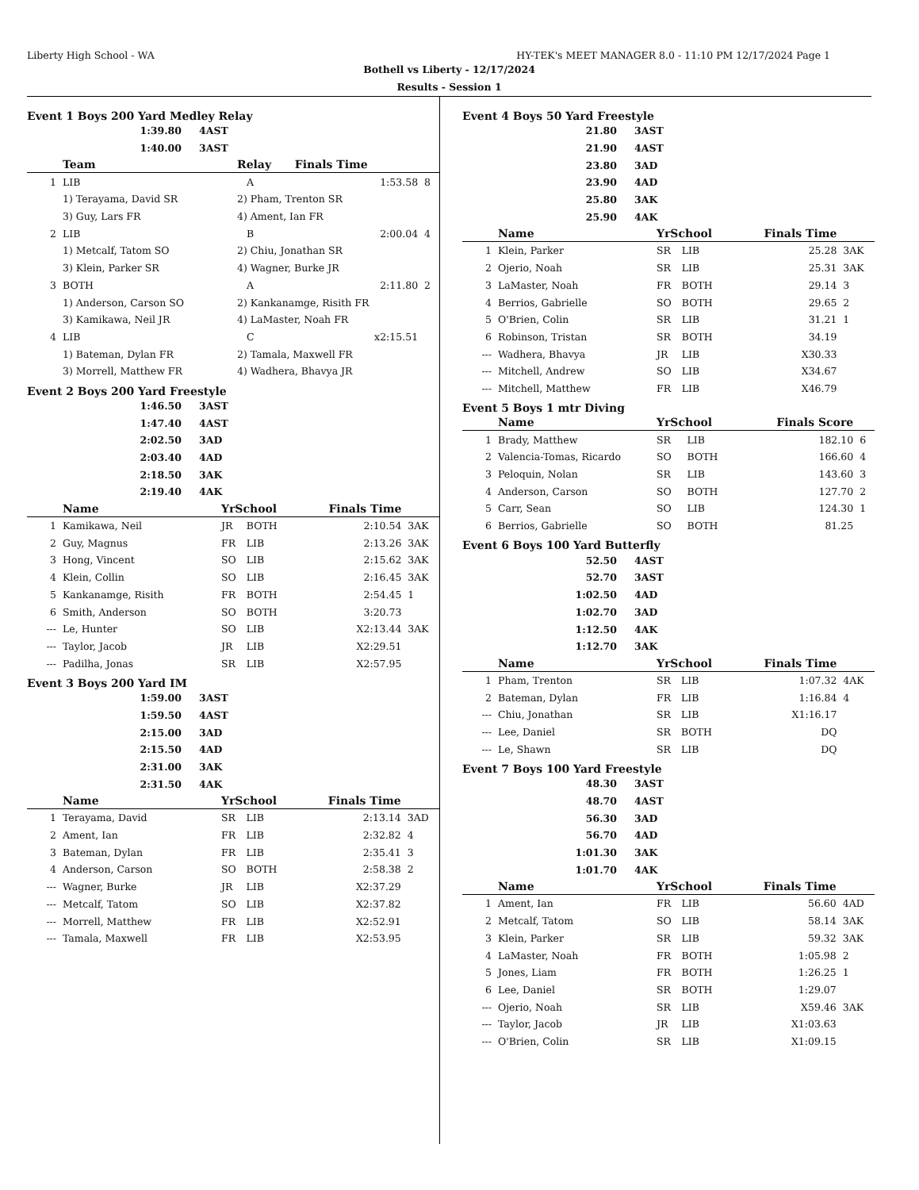Liberty High School - WA HY-TEK's MEET MANAGER 8.0 - 11:10 PM 12/17/2024 Page 1
Bothell vs Liberty - 12/17/2024
Results - Session 1
Event 1 Boys 200 Yard Medley Relay
| 1:39.80 | 4AST |
| 1:40.00 | 3AST |
| | Team | Relay | Finals Time | |
| --- | --- | --- | --- | --- |
| 1 | LIB | A | 1:53.58 | 8 |
| | 1) Terayama, David SR | 2) Pham, Trenton SR | | |
| | 3) Guy, Lars FR | 4) Ament, Ian FR | | |
| 2 | LIB | B | 2:00.04 | 4 |
| | 1) Metcalf, Tatom SO | 2) Chiu, Jonathan SR | | |
| | 3) Klein, Parker SR | 4) Wagner, Burke JR | | |
| 3 | BOTH | A | 2:11.80 | 2 |
| | 1) Anderson, Carson SO | 2) Kankanamge, Risith FR | | |
| | 3) Kamikawa, Neil JR | 4) LaMaster, Noah FR | | |
| 4 | LIB | C | x2:15.51 | |
| | 1) Bateman, Dylan FR | 2) Tamala, Maxwell FR | | |
| | 3) Morrell, Matthew FR | 4) Wadhera, Bhavya JR | | |
Event 2 Boys 200 Yard Freestyle
| 1:46.50 | 3AST |
| 1:47.40 | 4AST |
| 2:02.50 | 3AD |
| 2:03.40 | 4AD |
| 2:18.50 | 3AK |
| 2:19.40 | 4AK |
| | Name | YrSchool | | Finals Time | |
| --- | --- | --- | --- | --- | --- |
| 1 | Kamikawa, Neil | JR | BOTH | 2:10.54 | 3AK |
| 2 | Guy, Magnus | FR | LIB | 2:13.26 | 3AK |
| 3 | Hong, Vincent | SO | LIB | 2:15.62 | 3AK |
| 4 | Klein, Collin | SO | LIB | 2:16.45 | 3AK |
| 5 | Kankanamge, Risith | FR | BOTH | 2:54.45 | 1 |
| 6 | Smith, Anderson | SO | BOTH | 3:20.73 | |
| --- | Le, Hunter | SO | LIB | X2:13.44 | 3AK |
| --- | Taylor, Jacob | JR | LIB | X2:29.51 | |
| --- | Padilha, Jonas | SR | LIB | X2:57.95 | |
Event 3 Boys 200 Yard IM
| 1:59.00 | 3AST |
| 1:59.50 | 4AST |
| 2:15.00 | 3AD |
| 2:15.50 | 4AD |
| 2:31.00 | 3AK |
| 2:31.50 | 4AK |
| | Name | YrSchool | | Finals Time | |
| --- | --- | --- | --- | --- | --- |
| 1 | Terayama, David | SR | LIB | 2:13.14 | 3AD |
| 2 | Ament, Ian | FR | LIB | 2:32.82 | 4 |
| 3 | Bateman, Dylan | FR | LIB | 2:35.41 | 3 |
| 4 | Anderson, Carson | SO | BOTH | 2:58.38 | 2 |
| --- | Wagner, Burke | JR | LIB | X2:37.29 | |
| --- | Metcalf, Tatom | SO | LIB | X2:37.82 | |
| --- | Morrell, Matthew | FR | LIB | X2:52.91 | |
| --- | Tamala, Maxwell | FR | LIB | X2:53.95 | |
Event 4 Boys 50 Yard Freestyle
| 21.80 | 3AST |
| 21.90 | 4AST |
| 23.80 | 3AD |
| 23.90 | 4AD |
| 25.80 | 3AK |
| 25.90 | 4AK |
| | Name | YrSchool | | Finals Time | |
| --- | --- | --- | --- | --- | --- |
| 1 | Klein, Parker | SR | LIB | 25.28 | 3AK |
| 2 | Ojerio, Noah | SR | LIB | 25.31 | 3AK |
| 3 | LaMaster, Noah | FR | BOTH | 29.14 | 3 |
| 4 | Berrios, Gabrielle | SO | BOTH | 29.65 | 2 |
| 5 | O'Brien, Colin | SR | LIB | 31.21 | 1 |
| 6 | Robinson, Tristan | SR | BOTH | 34.19 | |
| --- | Wadhera, Bhavya | JR | LIB | X30.33 | |
| --- | Mitchell, Andrew | SO | LIB | X34.67 | |
| --- | Mitchell, Matthew | FR | LIB | X46.79 | |
Event 5 Boys 1 mtr Diving
| | Name | YrSchool | | Finals Score | |
| --- | --- | --- | --- | --- | --- |
| 1 | Brady, Matthew | SR | LIB | 182.10 | 6 |
| 2 | Valencia-Tomas, Ricardo | SO | BOTH | 166.60 | 4 |
| 3 | Peloquin, Nolan | SR | LIB | 143.60 | 3 |
| 4 | Anderson, Carson | SO | BOTH | 127.70 | 2 |
| 5 | Carr, Sean | SO | LIB | 124.30 | 1 |
| 6 | Berrios, Gabrielle | SO | BOTH | 81.25 | |
Event 6 Boys 100 Yard Butterfly
| 52.50 | 4AST |
| 52.70 | 3AST |
| 1:02.50 | 4AD |
| 1:02.70 | 3AD |
| 1:12.50 | 4AK |
| 1:12.70 | 3AK |
| | Name | YrSchool | | Finals Time | |
| --- | --- | --- | --- | --- | --- |
| 1 | Pham, Trenton | SR | LIB | 1:07.32 | 4AK |
| 2 | Bateman, Dylan | FR | LIB | 1:16.84 | 4 |
| --- | Chiu, Jonathan | SR | LIB | X1:16.17 | |
| --- | Lee, Daniel | SR | BOTH | DQ | |
| --- | Le, Shawn | SR | LIB | DQ | |
Event 7 Boys 100 Yard Freestyle
| 48.30 | 3AST |
| 48.70 | 4AST |
| 56.30 | 3AD |
| 56.70 | 4AD |
| 1:01.30 | 3AK |
| 1:01.70 | 4AK |
| | Name | YrSchool | | Finals Time | |
| --- | --- | --- | --- | --- | --- |
| 1 | Ament, Ian | FR | LIB | 56.60 | 4AD |
| 2 | Metcalf, Tatom | SO | LIB | 58.14 | 3AK |
| 3 | Klein, Parker | SR | LIB | 59.32 | 3AK |
| 4 | LaMaster, Noah | FR | BOTH | 1:05.98 | 2 |
| 5 | Jones, Liam | FR | BOTH | 1:26.25 | 1 |
| 6 | Lee, Daniel | SR | BOTH | 1:29.07 | |
| --- | Ojerio, Noah | SR | LIB | X59.46 | 3AK |
| --- | Taylor, Jacob | JR | LIB | X1:03.63 | |
| --- | O'Brien, Colin | SR | LIB | X1:09.15 | |